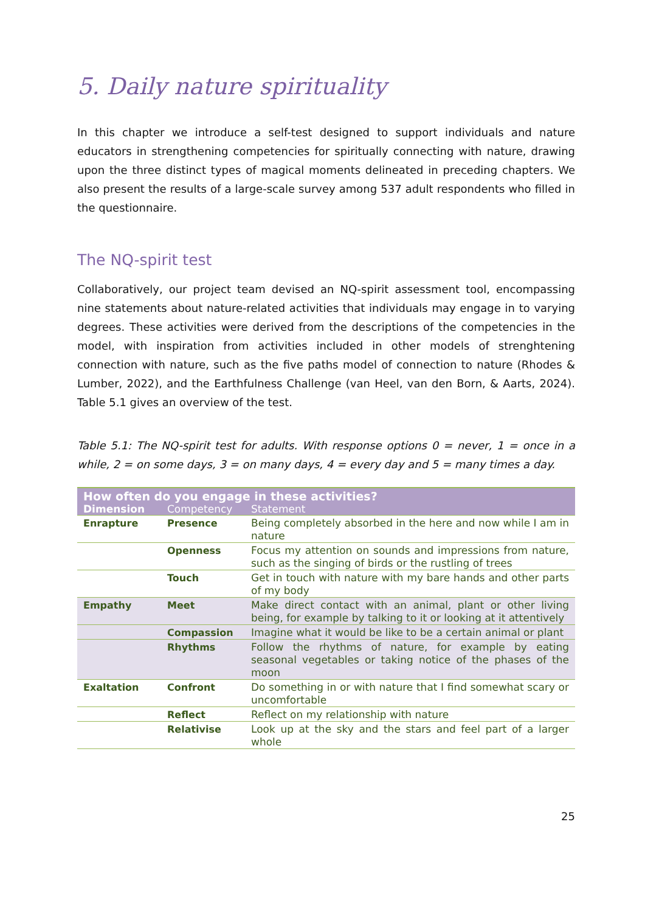5. Daily nature spirituality
In this chapter we introduce a self-test designed to support individuals and nature educators in strengthening competencies for spiritually connecting with nature, drawing upon the three distinct types of magical moments delineated in preceding chapters. We also present the results of a large-scale survey among 537 adult respondents who filled in the questionnaire.
The NQ-spirit test
Collaboratively, our project team devised an NQ-spirit assessment tool, encompassing nine statements about nature-related activities that individuals may engage in to varying degrees. These activities were derived from the descriptions of the competencies in the model, with inspiration from activities included in other models of strenghtening connection with nature, such as the five paths model of connection to nature (Rhodes & Lumber, 2022), and the Earthfulness Challenge (van Heel, van den Born, & Aarts, 2024). Table 5.1 gives an overview of the test.
Table 5.1: The NQ-spirit test for adults. With response options 0 = never, 1 = once in a while, 2 = on some days, 3 = on many days, 4 = every day and 5 = many times a day.
| How often do you engage in these activities? | | |
| --- | --- | --- |
| Dimension | Competency | Statement |
| Enrapture | Presence | Being completely absorbed in the here and now while I am in nature |
| | Openness | Focus my attention on sounds and impressions from nature, such as the singing of birds or the rustling of trees |
| | Touch | Get in touch with nature with my bare hands and other parts of my body |
| Empathy | Meet | Make direct contact with an animal, plant or other living being, for example by talking to it or looking at it attentively |
| | Compassion | Imagine what it would be like to be a certain animal or plant |
| | Rhythms | Follow the rhythms of nature, for example by eating seasonal vegetables or taking notice of the phases of the moon |
| Exaltation | Confront | Do something in or with nature that I find somewhat scary or uncomfortable |
| | Reflect | Reflect on my relationship with nature |
| | Relativise | Look up at the sky and the stars and feel part of a larger whole |
25